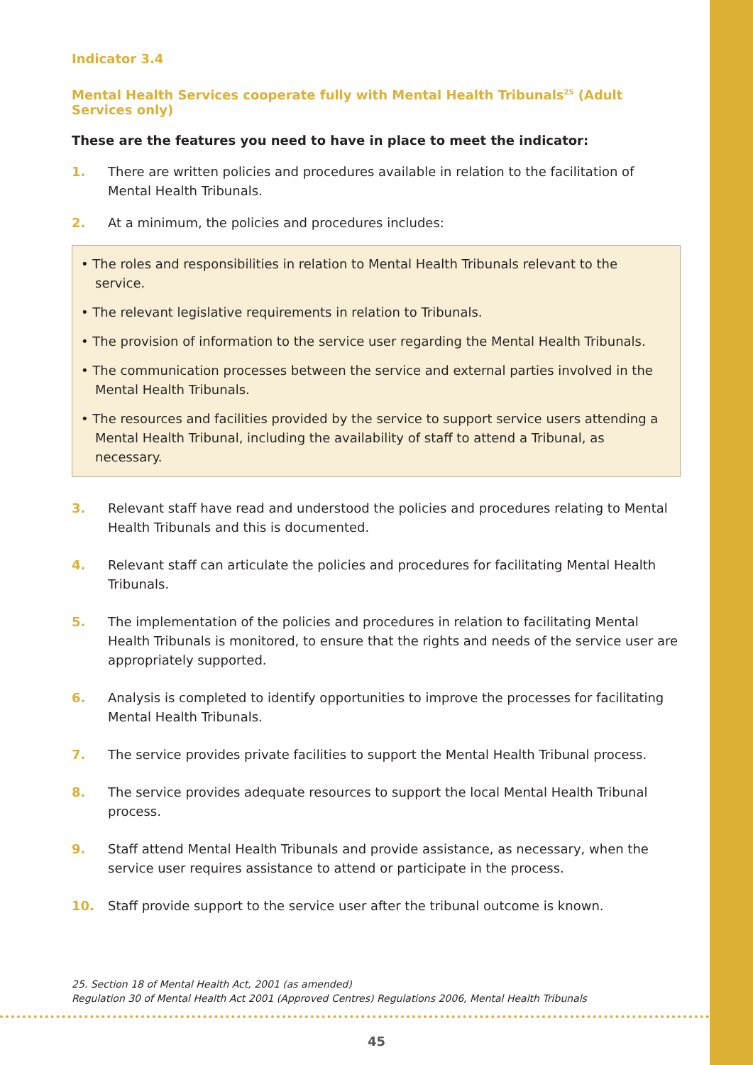Indicator 3.4
Mental Health Services cooperate fully with Mental Health Tribunals<sup>25</sup> (Adult Services only)
These are the features you need to have in place to meet the indicator:
1. There are written policies and procedures available in relation to the facilitation of Mental Health Tribunals.
2. At a minimum, the policies and procedures includes:
• The roles and responsibilities in relation to Mental Health Tribunals relevant to the service.
• The relevant legislative requirements in relation to Tribunals.
• The provision of information to the service user regarding the Mental Health Tribunals.
• The communication processes between the service and external parties involved in the Mental Health Tribunals.
• The resources and facilities provided by the service to support service users attending a Mental Health Tribunal, including the availability of staff to attend a Tribunal, as necessary.
3. Relevant staff have read and understood the policies and procedures relating to Mental Health Tribunals and this is documented.
4. Relevant staff can articulate the policies and procedures for facilitating Mental Health Tribunals.
5. The implementation of the policies and procedures in relation to facilitating Mental Health Tribunals is monitored, to ensure that the rights and needs of the service user are appropriately supported.
6. Analysis is completed to identify opportunities to improve the processes for facilitating Mental Health Tribunals.
7. The service provides private facilities to support the Mental Health Tribunal process.
8. The service provides adequate resources to support the local Mental Health Tribunal process.
9. Staff attend Mental Health Tribunals and provide assistance, as necessary, when the service user requires assistance to attend or participate in the process.
10. Staff provide support to the service user after the tribunal outcome is known.
25. Section 18 of Mental Health Act, 2001 (as amended)
Regulation 30 of Mental Health Act 2001 (Approved Centres) Regulations 2006, Mental Health Tribunals
45